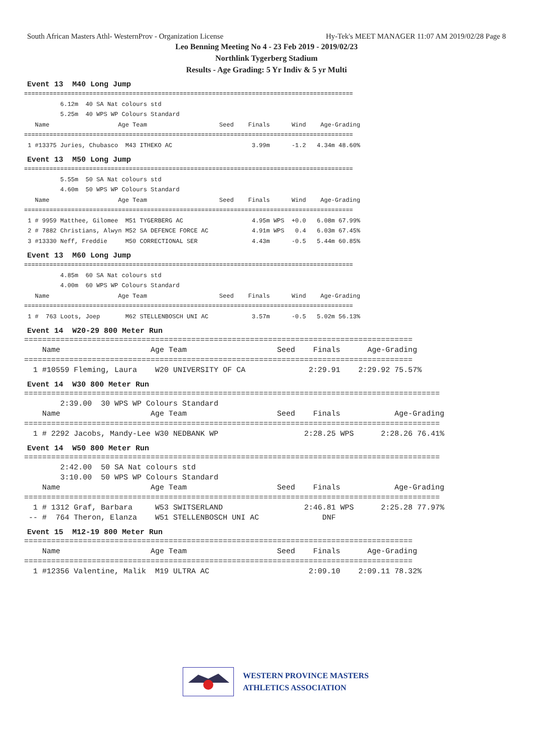South African Masters Athl- WesternProv - Organization License Hy-Tek's MEET MANAGER 11:07 AM 2019/02/28 Page 8
Leo Benning Meeting No 4 - 23 Feb 2019 - 2019/02/23
Northlink Tygerberg Stadium
Results - Age Grading: 5 Yr Indiv & 5 yr Multi
Event 13 M40 Long Jump
===========================================================================================
          6.12m  40 SA Nat colours std
          5.25m  40 WPS WP Colours Standard
   Name                   Age Team                    Seed    Finals      Wind    Age-Grading
===========================================================================================
 1 #13375 Juries, Chubasco  M43 ITHEKO AC                      3.99m      -1.2   4.34m 48.60%
Event 13 M50 Long Jump
===========================================================================================
          5.55m  50 SA Nat colours std
          4.60m  50 WPS WP Colours Standard
   Name                   Age Team                    Seed    Finals      Wind    Age-Grading
===========================================================================================
 1 # 9959 Matthee, Gilomee  M51 TYGERBERG AC                   4.95m WPS  +0.0   6.08m 67.99%
 2 # 7882 Christians, Alwyn M52 SA DEFENCE FORCE AC            4.91m WPS   0.4   6.03m 67.45%
 3 #13330 Neff, Freddie     M50 CORRECTIONAL SER               4.43m      -0.5   5.44m 60.85%
Event 13 M60 Long Jump
===========================================================================================
          4.85m  60 SA Nat colours std
          4.00m  60 WPS WP Colours Standard
   Name                   Age Team                    Seed    Finals      Wind    Age-Grading
===========================================================================================
 1 #  763 Loots, Joep       M62 STELLENBOSCH UNI AC            3.57m      -0.5   5.02m 56.13%
Event 14 W20-29 800 Meter Run
======================================================================================
    Name                    Age Team                    Seed    Finals      Age-Grading
======================================================================================
  1 #10559 Fleming, Laura    W20 UNIVERSITY OF CA              2:29.91    2:29.92 75.57%
Event 14 W30 800 Meter Run
============================================================================================
        2:39.00  30 WPS WP Colours Standard
    Name                    Age Team                    Seed    Finals            Age-Grading
============================================================================================
  1 # 2292 Jacobs, Mandy-Lee W30 NEDBANK WP                   2:28.25 WPS      2:28.26 76.41%
Event 14 W50 800 Meter Run
============================================================================================
        2:42.00  50 SA Nat colours std
        3:10.00  50 WPS WP Colours Standard
    Name                    Age Team                    Seed    Finals            Age-Grading
============================================================================================
  1 # 1312 Graf, Barbara     W53 SWITSERLAND                  2:46.81 WPS      2:25.28 77.97%
 -- #  764 Theron, Elanza    W51 STELLENBOSCH UNI AC              DNF
Event 15 M12-19 800 Meter Run
======================================================================================
    Name                    Age Team                    Seed    Finals      Age-Grading
======================================================================================
  1 #12356 Valentine, Malik  M19 ULTRA AC                      2:09.10    2:09.11 78.32%
WESTERN PROVINCE MASTERS
ATHLETICS ASSOCIATION